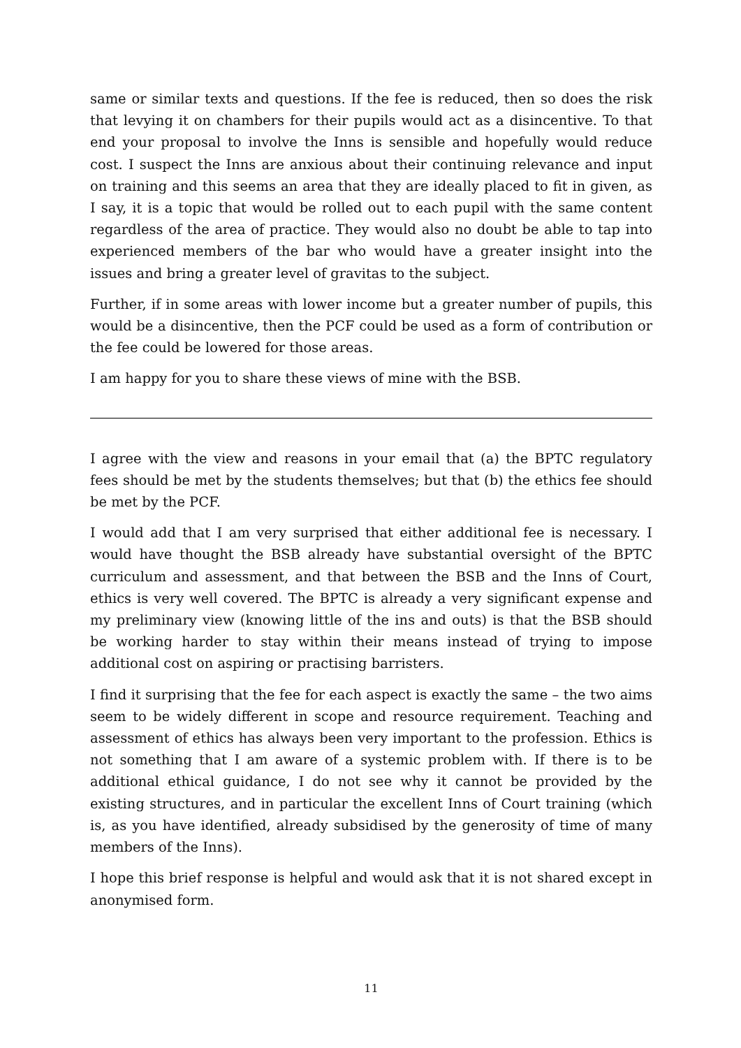same or similar texts and questions. If the fee is reduced, then so does the risk that levying it on chambers for their pupils would act as a disincentive. To that end your proposal to involve the Inns is sensible and hopefully would reduce cost. I suspect the Inns are anxious about their continuing relevance and input on training and this seems an area that they are ideally placed to fit in given, as I say, it is a topic that would be rolled out to each pupil with the same content regardless of the area of practice. They would also no doubt be able to tap into experienced members of the bar who would have a greater insight into the issues and bring a greater level of gravitas to the subject.
Further, if in some areas with lower income but a greater number of pupils, this would be a disincentive, then the PCF could be used as a form of contribution or the fee could be lowered for those areas.
I am happy for you to share these views of mine with the BSB.
I agree with the view and reasons in your email that (a) the BPTC regulatory fees should be met by the students themselves; but that (b) the ethics fee should be met by the PCF.
I would add that I am very surprised that either additional fee is necessary. I would have thought the BSB already have substantial oversight of the BPTC curriculum and assessment, and that between the BSB and the Inns of Court, ethics is very well covered. The BPTC is already a very significant expense and my preliminary view (knowing little of the ins and outs) is that the BSB should be working harder to stay within their means instead of trying to impose additional cost on aspiring or practising barristers.
I find it surprising that the fee for each aspect is exactly the same – the two aims seem to be widely different in scope and resource requirement. Teaching and assessment of ethics has always been very important to the profession. Ethics is not something that I am aware of a systemic problem with. If there is to be additional ethical guidance, I do not see why it cannot be provided by the existing structures, and in particular the excellent Inns of Court training (which is, as you have identified, already subsidised by the generosity of time of many members of the Inns).
I hope this brief response is helpful and would ask that it is not shared except in anonymised form.
11